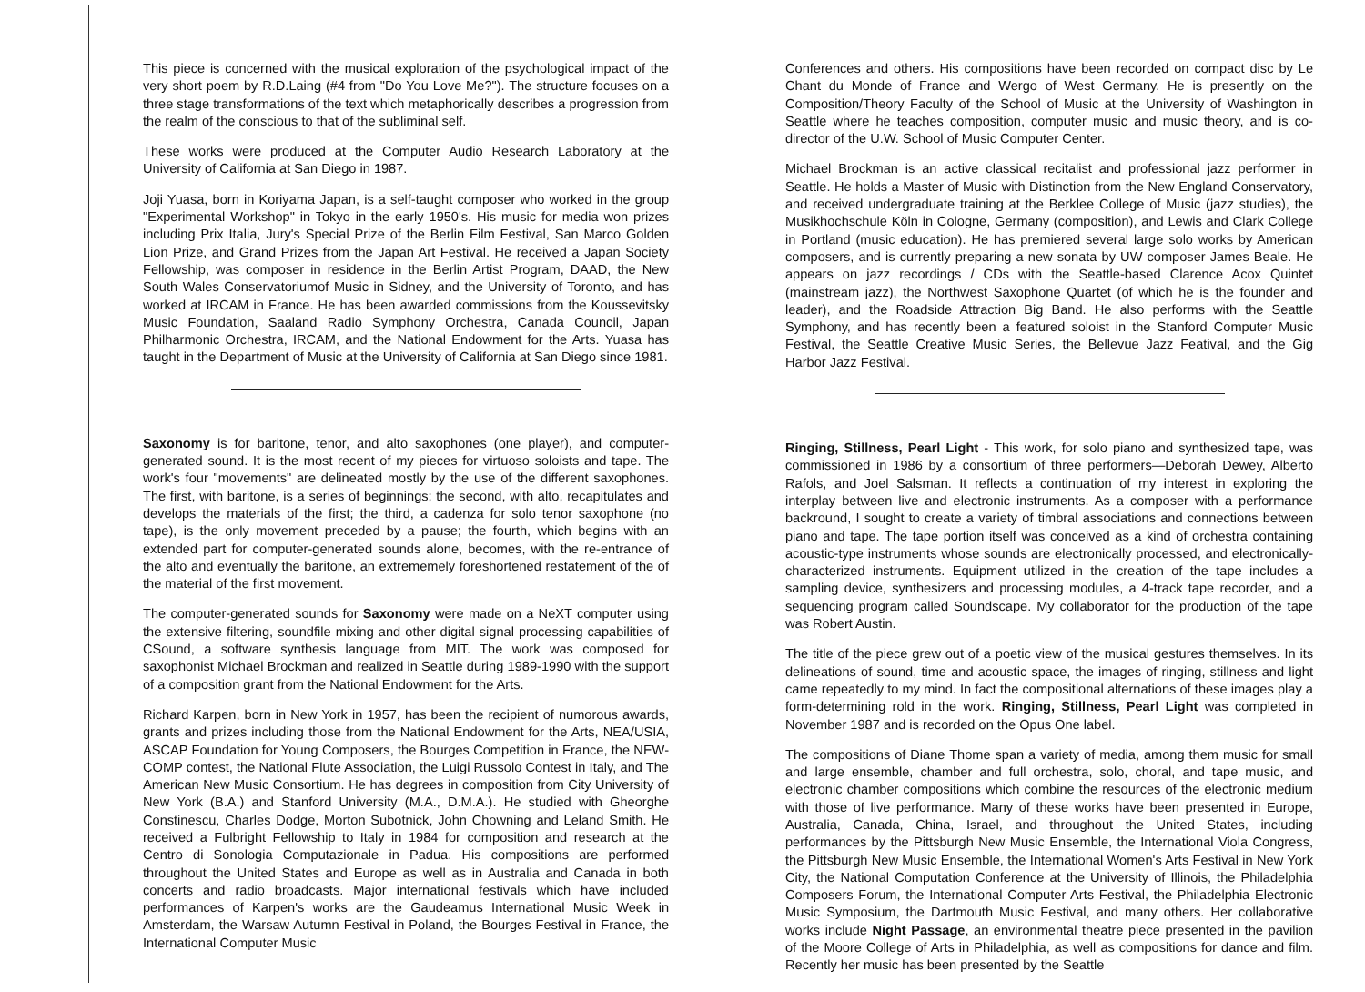This piece is concerned with the musical exploration of the psychological impact of the very short poem by R.D.Laing (#4 from "Do You Love Me?"). The structure focuses on a three stage transformations of the text which metaphorically describes a progression from the realm of the conscious to that of the subliminal self.
These works were produced at the Computer Audio Research Laboratory at the University of California at San Diego in 1987.
Joji Yuasa, born in Koriyama Japan, is a self-taught composer who worked in the group "Experimental Workshop" in Tokyo in the early 1950's. His music for media won prizes including Prix Italia, Jury's Special Prize of the Berlin Film Festival, San Marco Golden Lion Prize, and Grand Prizes from the Japan Art Festival. He received a Japan Society Fellowship, was composer in residence in the Berlin Artist Program, DAAD, the New South Wales Conservatoriumof Music in Sidney, and the University of Toronto, and has worked at IRCAM in France. He has been awarded commissions from the Koussevitsky Music Foundation, Saaland Radio Symphony Orchestra, Canada Council, Japan Philharmonic Orchestra, IRCAM, and the National Endowment for the Arts. Yuasa has taught in the Department of Music at the University of California at San Diego since 1981.
Saxonomy is for baritone, tenor, and alto saxophones (one player), and computer-generated sound. It is the most recent of my pieces for virtuoso soloists and tape. The work's four "movements" are delineated mostly by the use of the different saxophones. The first, with baritone, is a series of beginnings; the second, with alto, recapitulates and develops the materials of the first; the third, a cadenza for solo tenor saxophone (no tape), is the only movement preceded by a pause; the fourth, which begins with an extended part for computer-generated sounds alone, becomes, with the re-entrance of the alto and eventually the baritone, an extrememely foreshortened restatement of the of the material of the first movement.
The computer-generated sounds for Saxonomy were made on a NeXT computer using the extensive filtering, soundfile mixing and other digital signal processing capabilities of CSound, a software synthesis language from MIT. The work was composed for saxophonist Michael Brockman and realized in Seattle during 1989-1990 with the support of a composition grant from the National Endowment for the Arts.
Richard Karpen, born in New York in 1957, has been the recipient of numorous awards, grants and prizes including those from the National Endowment for the Arts, NEA/USIA, ASCAP Foundation for Young Composers, the Bourges Competition in France, the NEW-COMP contest, the National Flute Association, the Luigi Russolo Contest in Italy, and The American New Music Consortium. He has degrees in composition from City University of New York (B.A.) and Stanford University (M.A., D.M.A.). He studied with Gheorghe Constinescu, Charles Dodge, Morton Subotnick, John Chowning and Leland Smith. He received a Fulbright Fellowship to Italy in 1984 for composition and research at the Centro di Sonologia Computazionale in Padua. His compositions are performed throughout the United States and Europe as well as in Australia and Canada in both concerts and radio broadcasts. Major international festivals which have included performances of Karpen's works are the Gaudeamus International Music Week in Amsterdam, the Warsaw Autumn Festival in Poland, the Bourges Festival in France, the International Computer Music
Conferences and others. His compositions have been recorded on compact disc by Le Chant du Monde of France and Wergo of West Germany. He is presently on the Composition/Theory Faculty of the School of Music at the University of Washington in Seattle where he teaches composition, computer music and music theory, and is co-director of the U.W. School of Music Computer Center.
Michael Brockman is an active classical recitalist and professional jazz performer in Seattle. He holds a Master of Music with Distinction from the New England Conservatory, and received undergraduate training at the Berklee College of Music (jazz studies), the Musikhochschule Köln in Cologne, Germany (composition), and Lewis and Clark College in Portland (music education). He has premiered several large solo works by American composers, and is currently preparing a new sonata by UW composer James Beale. He appears on jazz recordings / CDs with the Seattle-based Clarence Acox Quintet (mainstream jazz), the Northwest Saxophone Quartet (of which he is the founder and leader), and the Roadside Attraction Big Band. He also performs with the Seattle Symphony, and has recently been a featured soloist in the Stanford Computer Music Festival, the Seattle Creative Music Series, the Bellevue Jazz Featival, and the Gig Harbor Jazz Festival.
Ringing, Stillness, Pearl Light - This work, for solo piano and synthesized tape, was commissioned in 1986 by a consortium of three performers—Deborah Dewey, Alberto Rafols, and Joel Salsman. It reflects a continuation of my interest in exploring the interplay between live and electronic instruments. As a composer with a performance backround, I sought to create a variety of timbral associations and connections between piano and tape. The tape portion itself was conceived as a kind of orchestra containing acoustic-type instruments whose sounds are electronically processed, and electronically-characterized instruments. Equipment utilized in the creation of the tape includes a sampling device, synthesizers and processing modules, a 4-track tape recorder, and a sequencing program called Soundscape. My collaborator for the production of the tape was Robert Austin.
The title of the piece grew out of a poetic view of the musical gestures themselves. In its delineations of sound, time and acoustic space, the images of ringing, stillness and light came repeatedly to my mind. In fact the compositional alternations of these images play a form-determining rold in the work. Ringing, Stillness, Pearl Light was completed in November 1987 and is recorded on the Opus One label.
The compositions of Diane Thome span a variety of media, among them music for small and large ensemble, chamber and full orchestra, solo, choral, and tape music, and electronic chamber compositions which combine the resources of the electronic medium with those of live performance. Many of these works have been presented in Europe, Australia, Canada, China, Israel, and throughout the United States, including performances by the Pittsburgh New Music Ensemble, the International Viola Congress, the Pittsburgh New Music Ensemble, the International Women's Arts Festival in New York City, the National Computation Conference at the University of Illinois, the Philadelphia Composers Forum, the International Computer Arts Festival, the Philadelphia Electronic Music Symposium, the Dartmouth Music Festival, and many others. Her collaborative works include Night Passage, an environmental theatre piece presented in the pavilion of the Moore College of Arts in Philadelphia, as well as compositions for dance and film. Recently her music has been presented by the Seattle